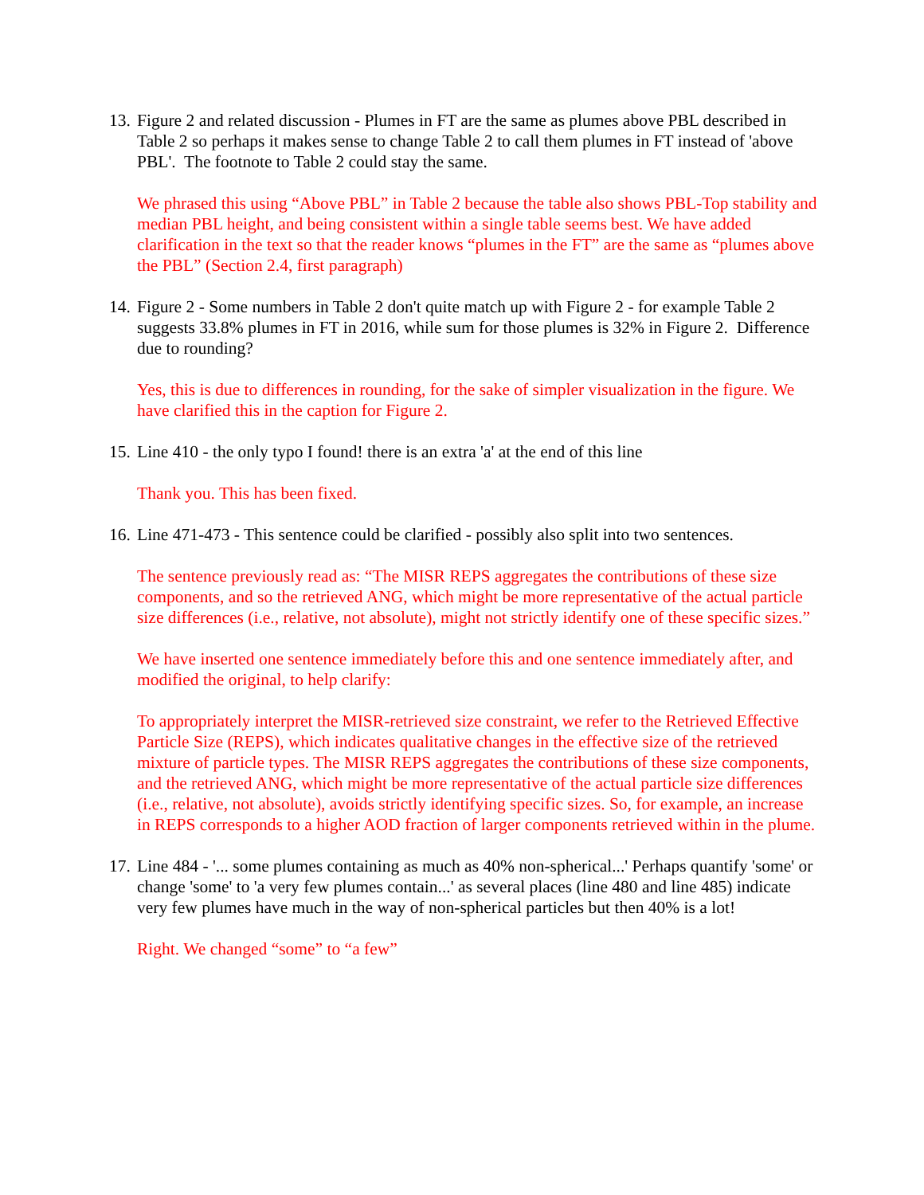13.
Figure 2 and related discussion - Plumes in FT are the same as plumes above PBL described in Table 2 so perhaps it makes sense to change Table 2 to call them plumes in FT instead of 'above PBL'. The footnote to Table 2 could stay the same.
We phrased this using “Above PBL” in Table 2 because the table also shows PBL-Top stability and median PBL height, and being consistent within a single table seems best. We have added clarification in the text so that the reader knows “plumes in the FT” are the same as “plumes above the PBL” (Section 2.4, first paragraph)
14.
Figure 2 - Some numbers in Table 2 don't quite match up with Figure 2 - for example Table 2 suggests 33.8% plumes in FT in 2016, while sum for those plumes is 32% in Figure 2. Difference due to rounding?
Yes, this is due to differences in rounding, for the sake of simpler visualization in the figure. We have clarified this in the caption for Figure 2.
15.
Line 410 - the only typo I found! there is an extra 'a' at the end of this line
Thank you. This has been fixed.
16.
Line 471-473 - This sentence could be clarified - possibly also split into two sentences.
The sentence previously read as: “The MISR REPS aggregates the contributions of these size components, and so the retrieved ANG, which might be more representative of the actual particle size differences (i.e., relative, not absolute), might not strictly identify one of these specific sizes.”
We have inserted one sentence immediately before this and one sentence immediately after, and modified the original, to help clarify:
To appropriately interpret the MISR-retrieved size constraint, we refer to the Retrieved Effective Particle Size (REPS), which indicates qualitative changes in the effective size of the retrieved mixture of particle types. The MISR REPS aggregates the contributions of these size components, and the retrieved ANG, which might be more representative of the actual particle size differences (i.e., relative, not absolute), avoids strictly identifying specific sizes. So, for example, an increase in REPS corresponds to a higher AOD fraction of larger components retrieved within in the plume.
17.
Line 484 - '... some plumes containing as much as 40% non-spherical...' Perhaps quantify 'some' or change 'some' to 'a very few plumes contain...' as several places (line 480 and line 485) indicate very few plumes have much in the way of non-spherical particles but then 40% is a lot!
Right. We changed “some” to “a few”